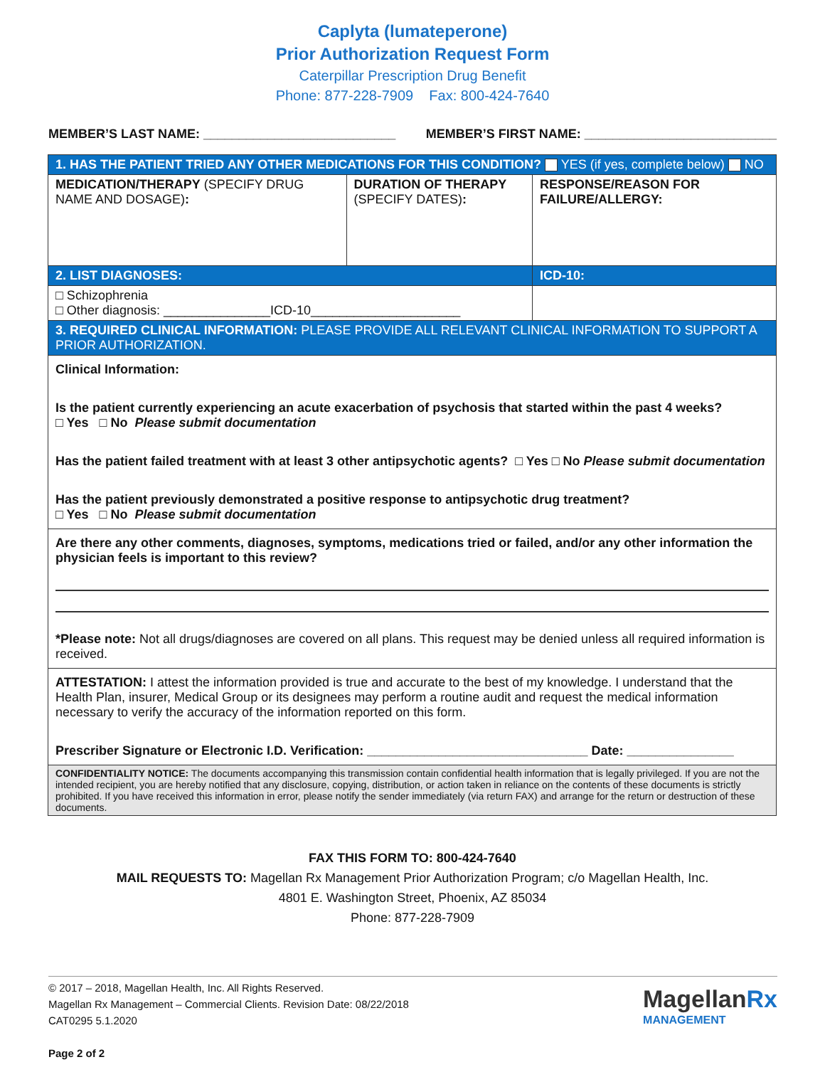Caplyta (lumateperone)
Prior Authorization Request Form
Caterpillar Prescription Drug Benefit
Phone: 877-228-7909 Fax: 800-424-7640
MEMBER’S LAST NAME: ___________________________ MEMBER’S FIRST NAME: ___________________________
| 1. HAS THE PATIENT TRIED ANY OTHER MEDICATIONS FOR THIS CONDITION? YES (if yes, complete below) NO | | |
| MEDICATION/THERAPY (SPECIFY DRUG NAME AND DOSAGE) : | DURATION OF THERAPY (SPECIFY DATES) : | RESPONSE/REASON FOR FAILURE/ALLERGY: |
| 2. LIST DIAGNOSES: | | ICD-10: |
| □ Schizophrenia □ Other diagnosis: _______________ICD-10_____________________ | | |
| 3. REQUIRED CLINICAL INFORMATION: PLEASE PROVIDE ALL RELEVANT CLINICAL INFORMATION TO SUPPORT A PRIOR AUTHORIZATION. | | |
| Clinical Information: Is the patient currently experiencing an acute exacerbation of psychosis that started within the past 4 weeks? □ Yes □ No Please submit documentation Has the patient failed treatment with at least 3 other antipsychotic agents? □ Yes □ No Please submit documentation Has the patient previously demonstrated a positive response to antipsychotic drug treatment? □ Yes □ No Please submit documentation | | |
| Are there any other comments, diagnoses, symptoms, medications tried or failed, and/or any other information the physician feels is important to this review? *Please note: Not all drugs/diagnoses are covered on all plans. This request may be denied unless all required information is received. | | |
| ATTESTATION: I attest the information provided is true and accurate to the best of my knowledge. I understand that the Health Plan, insurer, Medical Group or its designees may perform a routine audit and request the medical information necessary to verify the accuracy of the information reported on this form. Prescriber Signature or Electronic I.D. Verification: _______________________________ Date: _______________ | | |
| CONFIDENTIALITY NOTICE: The documents accompanying this transmission contain confidential health information that is legally privileged. If you are not the intended recipient, you are hereby notified that any disclosure, copying, distribution, or action taken in reliance on the contents of these documents is strictly prohibited. If you have received this information in error, please notify the sender immediately (via return FAX) and arrange for the return or destruction of these documents. | | |
FAX THIS FORM TO: 800-424-7640
MAIL REQUESTS TO: Magellan Rx Management Prior Authorization Program; c/o Magellan Health, Inc.
4801 E. Washington Street, Phoenix, AZ 85034
Phone: 877-228-7909
© 2017 – 2018, Magellan Health, Inc. All Rights Reserved.
Magellan Rx Management – Commercial Clients. Revision Date: 08/22/2018
CAT0295 5.1.2020
Page 2 of 2
MagellanRx
MANAGEMENT